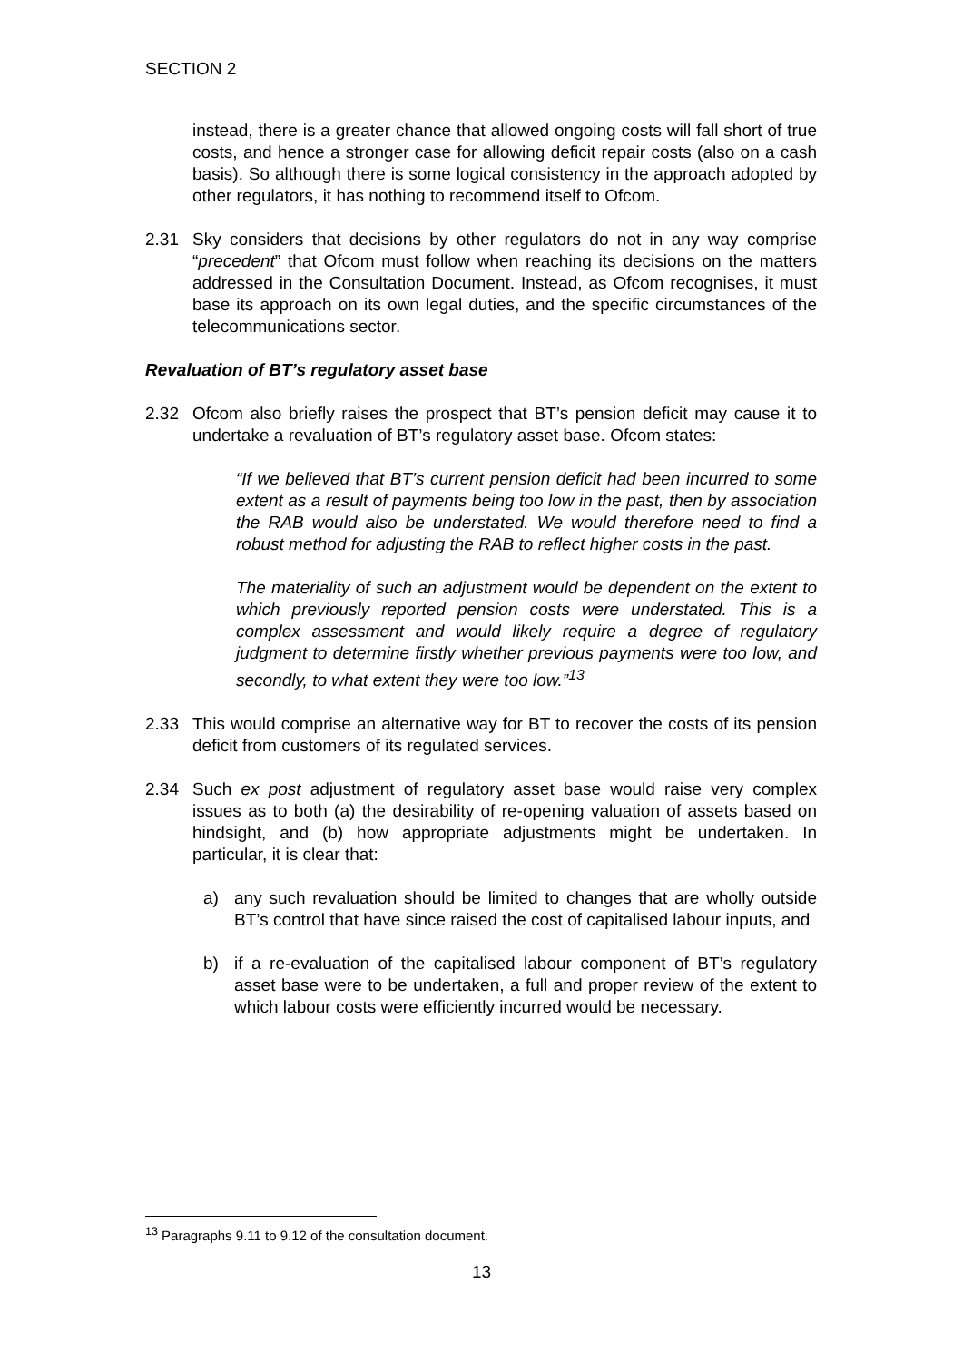SECTION 2
instead, there is a greater chance that allowed ongoing costs will fall short of true costs, and hence a stronger case for allowing deficit repair costs (also on a cash basis). So although there is some logical consistency in the approach adopted by other regulators, it has nothing to recommend itself to Ofcom.
2.31 Sky considers that decisions by other regulators do not in any way comprise “precedent” that Ofcom must follow when reaching its decisions on the matters addressed in the Consultation Document. Instead, as Ofcom recognises, it must base its approach on its own legal duties, and the specific circumstances of the telecommunications sector.
Revaluation of BT’s regulatory asset base
2.32 Ofcom also briefly raises the prospect that BT’s pension deficit may cause it to undertake a revaluation of BT’s regulatory asset base. Ofcom states:
“If we believed that BT’s current pension deficit had been incurred to some extent as a result of payments being too low in the past, then by association the RAB would also be understated. We would therefore need to find a robust method for adjusting the RAB to reflect higher costs in the past.
The materiality of such an adjustment would be dependent on the extent to which previously reported pension costs were understated. This is a complex assessment and would likely require a degree of regulatory judgment to determine firstly whether previous payments were too low, and secondly, to what extent they were too low.”<sup>13</sup>
2.33 This would comprise an alternative way for BT to recover the costs of its pension deficit from customers of its regulated services.
2.34 Such ex post adjustment of regulatory asset base would raise very complex issues as to both (a) the desirability of re-opening valuation of assets based on hindsight, and (b) how appropriate adjustments might be undertaken. In particular, it is clear that:
a) any such revaluation should be limited to changes that are wholly outside BT’s control that have since raised the cost of capitalised labour inputs, and
b) if a re-evaluation of the capitalised labour component of BT’s regulatory asset base were to be undertaken, a full and proper review of the extent to which labour costs were efficiently incurred would be necessary.
<sup>13</sup> Paragraphs 9.11 to 9.12 of the consultation document.
13